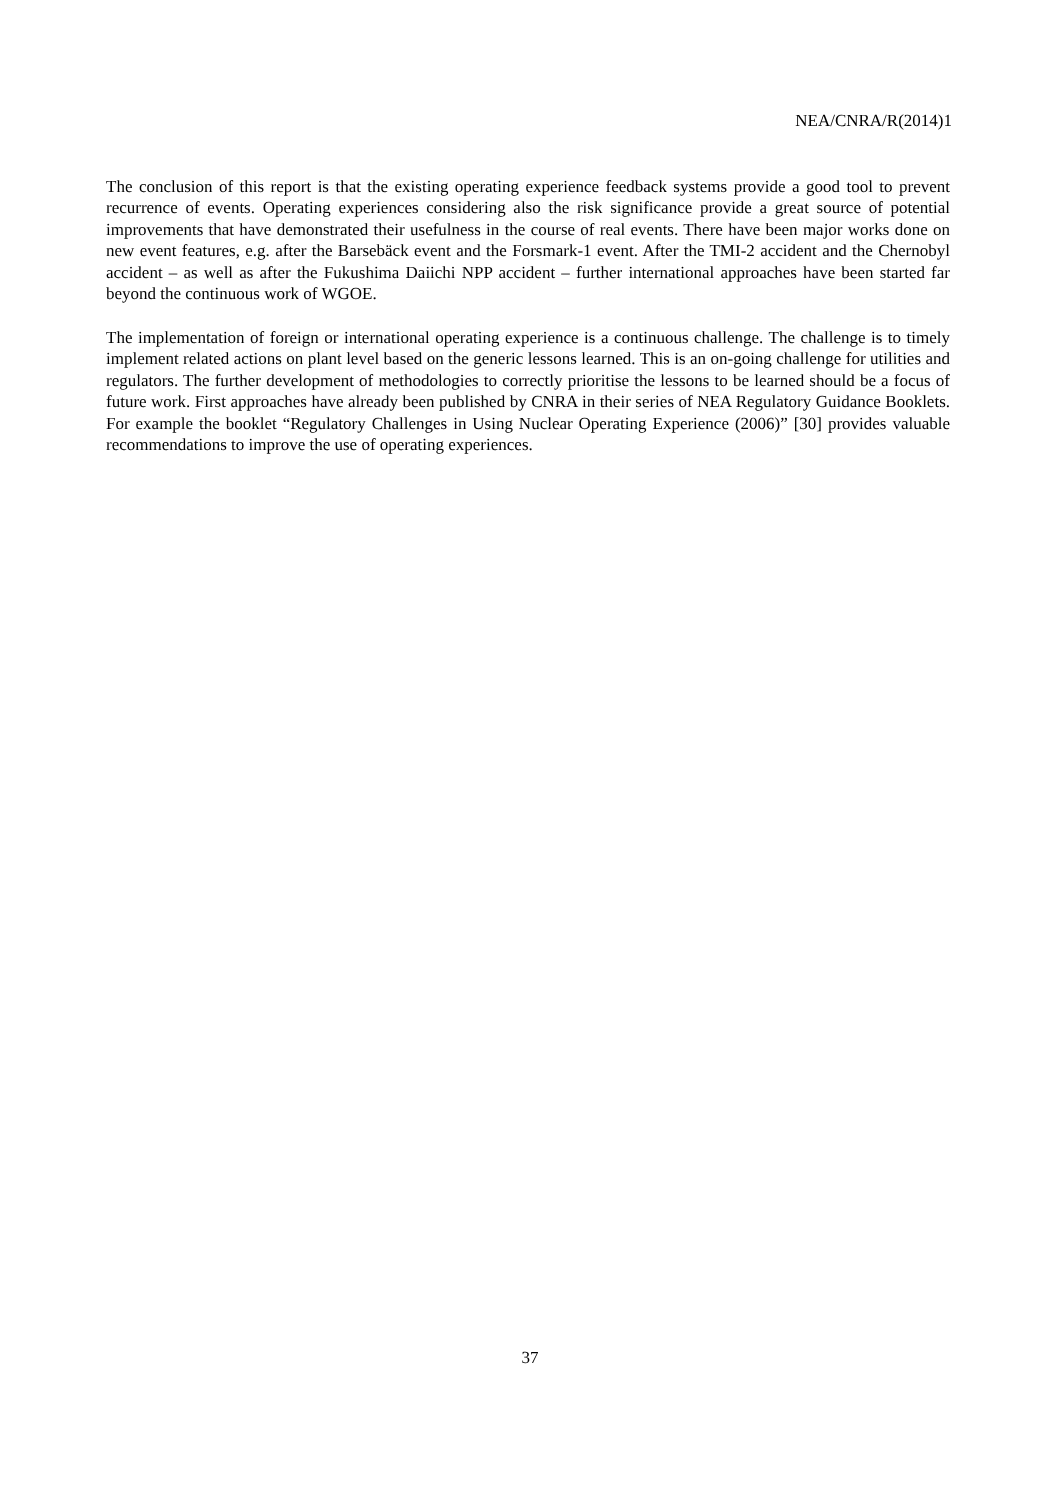NEA/CNRA/R(2014)1
The conclusion of this report is that the existing operating experience feedback systems provide a good tool to prevent recurrence of events. Operating experiences considering also the risk significance provide a great source of potential improvements that have demonstrated their usefulness in the course of real events. There have been major works done on new event features, e.g. after the Barsebäck event and the Forsmark-1 event. After the TMI-2 accident and the Chernobyl accident – as well as after the Fukushima Daiichi NPP accident – further international approaches have been started far beyond the continuous work of WGOE.
The implementation of foreign or international operating experience is a continuous challenge. The challenge is to timely implement related actions on plant level based on the generic lessons learned. This is an on-going challenge for utilities and regulators. The further development of methodologies to correctly prioritise the lessons to be learned should be a focus of future work. First approaches have already been published by CNRA in their series of NEA Regulatory Guidance Booklets. For example the booklet “Regulatory Challenges in Using Nuclear Operating Experience (2006)” [30] provides valuable recommendations to improve the use of operating experiences.
37